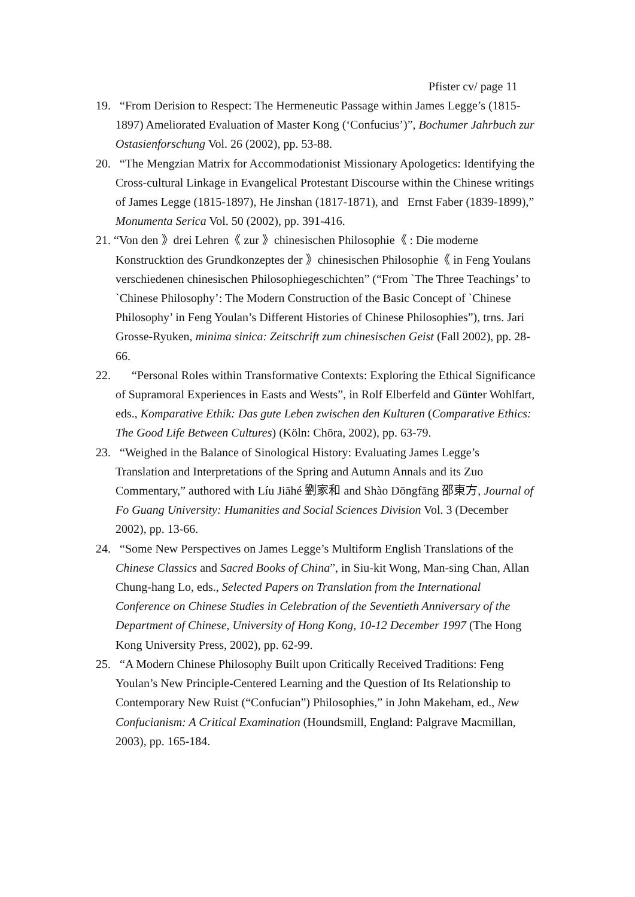Pfister cv/ page 11
19. “From Derision to Respect: The Hermeneutic Passage within James Legge’s (1815-1897) Ameliorated Evaluation of Master Kong (‘Confucius’)”, Bochumer Jahrbuch zur Ostasienforschung Vol. 26 (2002), pp. 53-88.
20. “The Mengzian Matrix for Accommodationist Missionary Apologetics: Identifying the Cross-cultural Linkage in Evangelical Protestant Discourse within the Chinese writings of James Legge (1815-1897), He Jinshan (1817-1871), and Ernst Faber (1839-1899),” Monumenta Serica Vol. 50 (2002), pp. 391-416.
21. “Von den 》drei Lehren《 zur 》chinesischen Philosophie《 : Die moderne Konstrucktion des Grundkonzeptes der 》chinesischen Philosophie《 in Feng Youlans verschiedenen chinesischen Philosophiegeschichten” (“From `The Three Teachings’ to `Chinese Philosophy’: The Modern Construction of the Basic Concept of `Chinese Philosophy’ in Feng Youlan’s Different Histories of Chinese Philosophies”), trns. Jari Grosse-Ryuken, minima sinica: Zeitschrift zum chinesischen Geist (Fall 2002), pp. 28-66.
22. “Personal Roles within Transformative Contexts: Exploring the Ethical Significance of Supramoral Experiences in Easts and Wests”, in Rolf Elberfeld and Günter Wohlfart, eds., Komparative Ethik: Das gute Leben zwischen den Kulturen (Comparative Ethics: The Good Life Between Cultures) (Köln: Chōra, 2002), pp. 63-79.
23. “Weighed in the Balance of Sinological History: Evaluating James Legge’s Translation and Interpretations of the Spring and Autumn Annals and its Zuo Commentary,” authored with Líu Jiāhé 劉家和 and Shào Dōngfāng 邵東方, Journal of Fo Guang University: Humanities and Social Sciences Division Vol. 3 (December 2002), pp. 13-66.
24. “Some New Perspectives on James Legge’s Multiform English Translations of the Chinese Classics and Sacred Books of China”, in Siu-kit Wong, Man-sing Chan, Allan Chung-hang Lo, eds., Selected Papers on Translation from the International Conference on Chinese Studies in Celebration of the Seventieth Anniversary of the Department of Chinese, University of Hong Kong, 10-12 December 1997 (The Hong Kong University Press, 2002), pp. 62-99.
25. “A Modern Chinese Philosophy Built upon Critically Received Traditions: Feng Youlan’s New Principle-Centered Learning and the Question of Its Relationship to Contemporary New Ruist (“Confucian”) Philosophies,” in John Makeham, ed., New Confucianism: A Critical Examination (Houndsmill, England: Palgrave Macmillan, 2003), pp. 165-184.